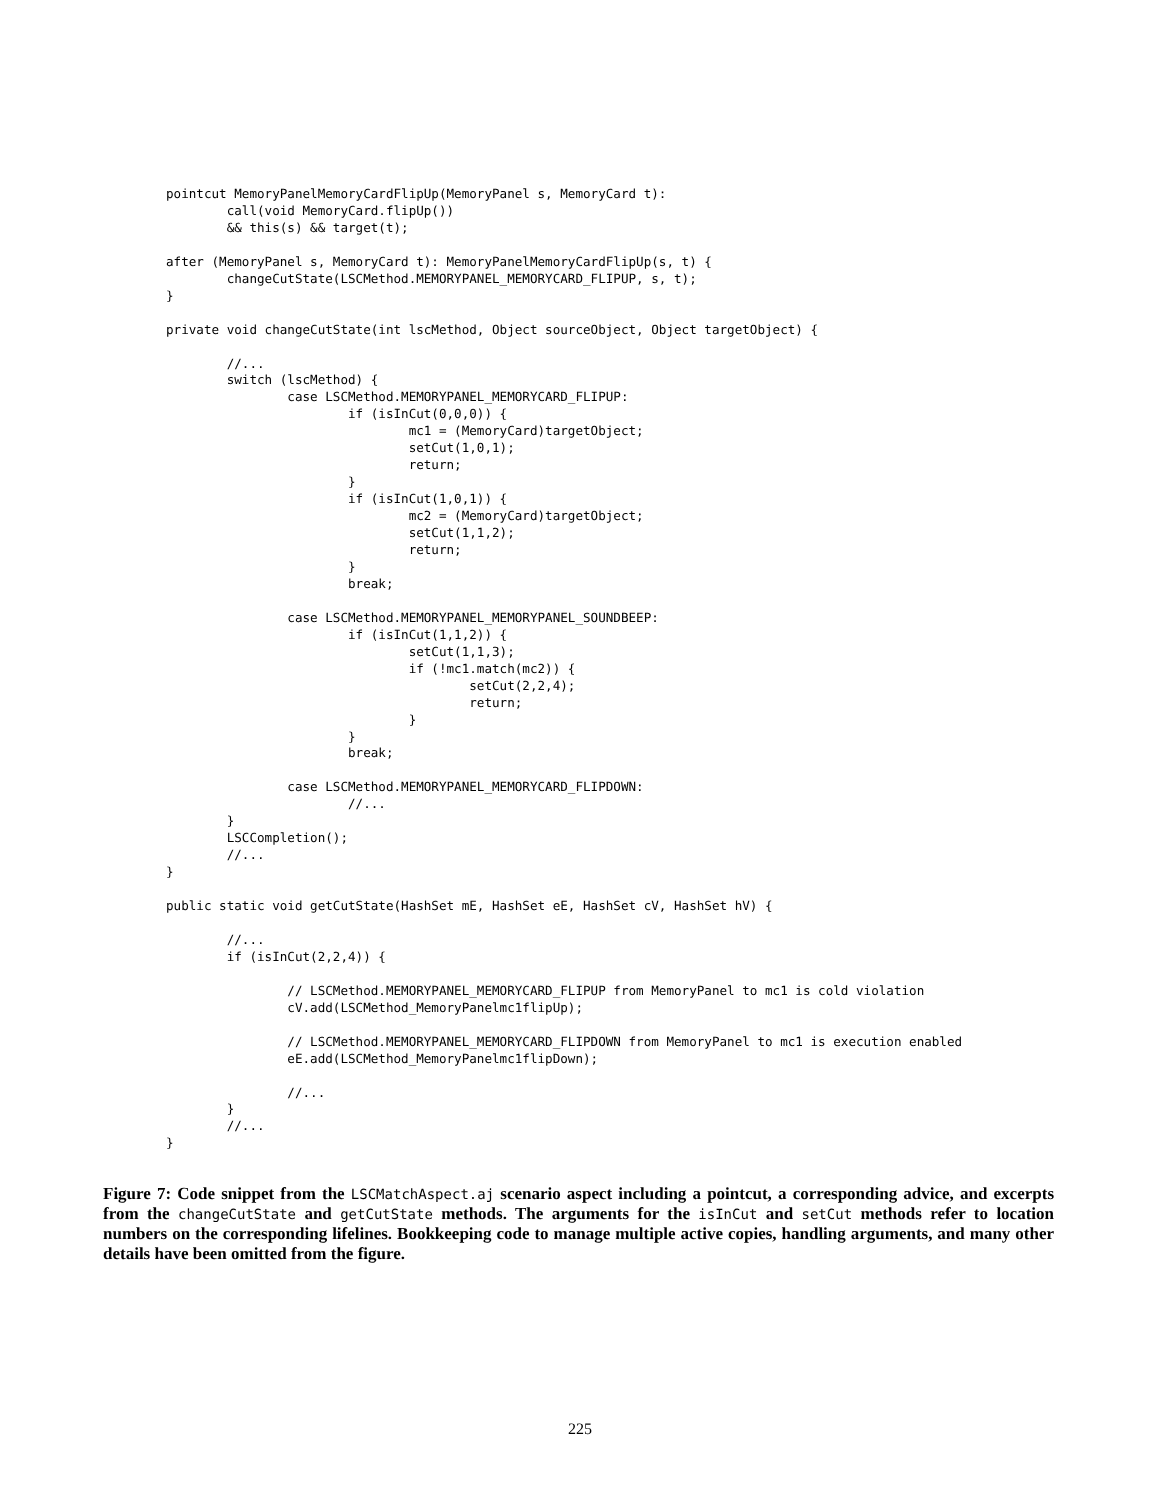pointcut MemoryPanelMemoryCardFlipUp(MemoryPanel s, MemoryCard t):
        call(void MemoryCard.flipUp())
        && this(s) && target(t);

after (MemoryPanel s, MemoryCard t): MemoryPanelMemoryCardFlipUp(s, t) {
        changeCutState(LSCMethod.MEMORYPANEL_MEMORYCARD_FLIPUP, s, t);
}

private void changeCutState(int lscMethod, Object sourceObject, Object targetObject) {

        //...
        switch (lscMethod) {
                case LSCMethod.MEMORYPANEL_MEMORYCARD_FLIPUP:
                        if (isInCut(0,0,0)) {
                                mc1 = (MemoryCard)targetObject;
                                setCut(1,0,1);
                                return;
                        }
                        if (isInCut(1,0,1)) {
                                mc2 = (MemoryCard)targetObject;
                                setCut(1,1,2);
                                return;
                        }
                        break;

                case LSCMethod.MEMORYPANEL_MEMORYPANEL_SOUNDBEEP:
                        if (isInCut(1,1,2)) {
                                setCut(1,1,3);
                                if (!mc1.match(mc2)) {
                                        setCut(2,2,4);
                                        return;
                                }
                        }
                        break;

                case LSCMethod.MEMORYPANEL_MEMORYCARD_FLIPDOWN:
                        //...
        }
        LSCCompletion();
        //...
}

public static void getCutState(HashSet mE, HashSet eE, HashSet cV, HashSet hV) {

        //...
        if (isInCut(2,2,4)) {

                // LSCMethod.MEMORYPANEL_MEMORYCARD_FLIPUP from MemoryPanel to mc1 is cold violation
                cV.add(LSCMethod_MemoryPanelmc1flipUp);

                // LSCMethod.MEMORYPANEL_MEMORYCARD_FLIPDOWN from MemoryPanel to mc1 is execution enabled
                eE.add(LSCMethod_MemoryPanelmc1flipDown);

                //...
        }
        //...
}
Figure 7: Code snippet from the LSCMatchAspect.aj scenario aspect including a pointcut, a corresponding advice, and excerpts from the changeCutState and getCutState methods. The arguments for the isInCut and setCut methods refer to location numbers on the corresponding lifelines. Bookkeeping code to manage multiple active copies, handling arguments, and many other details have been omitted from the figure.
225